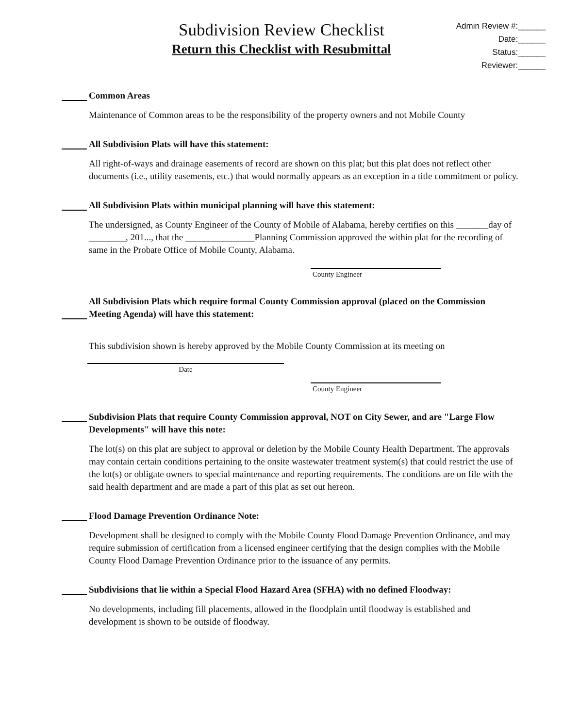Subdivision Review Checklist
Return this Checklist with Resubmittal
Admin Review #:______
Date:______
Status:______
Reviewer:______
Common Areas
Maintenance of Common areas to be the responsibility of the property owners and not Mobile County
All Subdivision Plats will have this statement:
All right-of-ways and drainage easements of record are shown on this plat; but this plat does not reflect other documents (i.e., utility easements, etc.) that would normally appears as an exception in a title commitment or policy.
All Subdivision Plats within municipal planning will have this statement:
The undersigned, as County Engineer of the County of Mobile of Alabama, hereby certifies on this _______day of ________, 201..., that the _______________Planning Commission approved the within plat for the recording of same in the Probate Office of Mobile County, Alabama.
County Engineer
All Subdivision Plats which require formal County Commission approval (placed on the Commission Meeting Agenda) will have this statement:
This subdivision shown is hereby approved by the Mobile County Commission at its meeting on
Date
County Engineer
Subdivision Plats that require County Commission approval, NOT on City Sewer, and are "Large Flow Developments" will have this note:
The lot(s) on this plat are subject to approval or deletion by the Mobile County Health Department. The approvals may contain certain conditions pertaining to the onsite wastewater treatment system(s) that could restrict the use of the lot(s) or obligate owners to special maintenance and reporting requirements. The conditions are on file with the said health department and are made a part of this plat as set out hereon.
Flood Damage Prevention Ordinance Note:
Development shall be designed to comply with the Mobile County Flood Damage Prevention Ordinance, and may require submission of certification from a licensed engineer certifying that the design complies with the Mobile County Flood Damage Prevention Ordinance prior to the issuance of any permits.
Subdivisions that lie within a Special Flood Hazard Area (SFHA) with no defined Floodway:
No developments, including fill placements, allowed in the floodplain until floodway is established and development is shown to be outside of floodway.